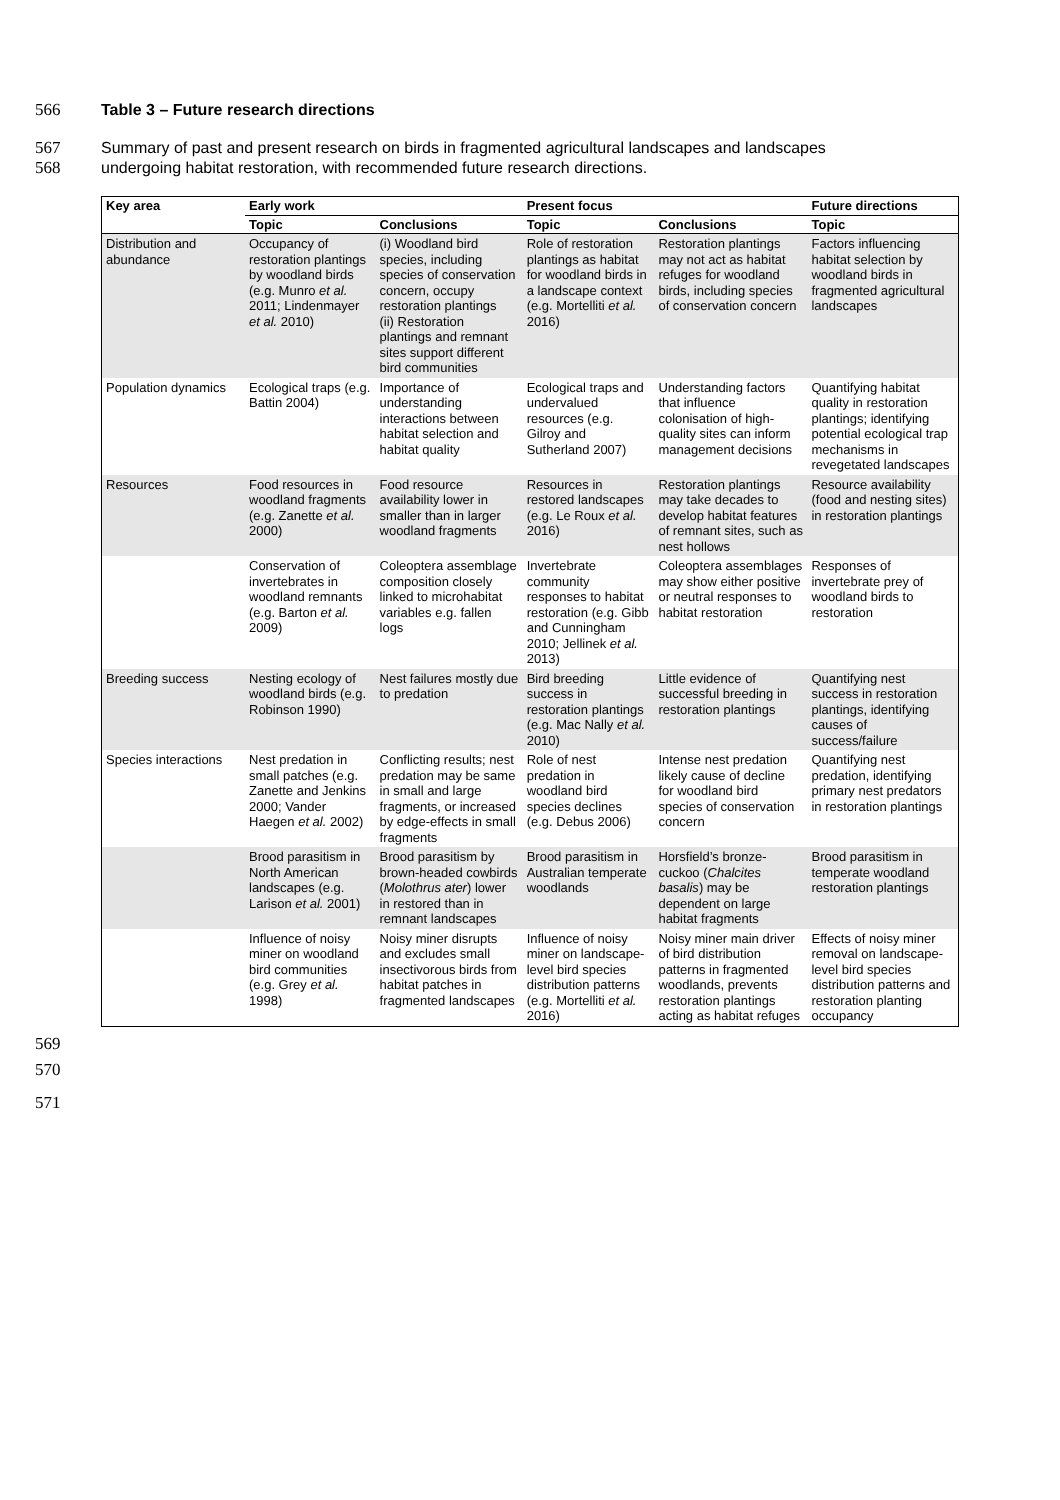566 Table 3 – Future research directions
567
Summary of past and present research on birds in fragmented agricultural landscapes and landscapes
568
undergoing habitat restoration, with recommended future research directions.
| Key area | Early work | | Present focus | | Future directions |
| --- | --- | --- | --- | --- | --- |
| | Topic | Conclusions | Topic | Conclusions | Topic |
| Distribution and abundance | Occupancy of restoration plantings by woodland birds (e.g. Munro et al. 2011; Lindenmayer et al. 2010) | (i) Woodland bird species, including species of conservation concern, occupy restoration plantings (ii) Restoration plantings and remnant sites support different bird communities | Role of restoration plantings as habitat for woodland birds in a landscape context (e.g. Mortelliti et al. 2016) | Restoration plantings may not act as habitat refuges for woodland birds, including species of conservation concern | Factors influencing habitat selection by woodland birds in fragmented agricultural landscapes |
| Population dynamics | Ecological traps (e.g. Battin 2004) | Importance of understanding interactions between habitat selection and habitat quality | Ecological traps and undervalued resources (e.g. Gilroy and Sutherland 2007) | Understanding factors that influence colonisation of high-quality sites can inform management decisions | Quantifying habitat quality in restoration plantings; identifying potential ecological trap mechanisms in revegetated landscapes |
| Resources | Food resources in woodland fragments (e.g. Zanette et al. 2000) | Food resource availability lower in smaller than in larger woodland fragments | Resources in restored landscapes (e.g. Le Roux et al. 2016) | Restoration plantings may take decades to develop habitat features of remnant sites, such as nest hollows | Resource availability (food and nesting sites) in restoration plantings |
| | Conservation of invertebrates in woodland remnants (e.g. Barton et al. 2009) | Coleoptera assemblage composition closely linked to microhabitat variables e.g. fallen logs | Invertebrate community responses to habitat restoration (e.g. Gibb and Cunningham 2010; Jellinek et al. 2013) | Coleoptera assemblages may show either positive or neutral responses to habitat restoration | Responses of invertebrate prey of woodland birds to restoration |
| Breeding success | Nesting ecology of woodland birds (e.g. Robinson 1990) | Nest failures mostly due to predation | Bird breeding success in restoration plantings (e.g. Mac Nally et al. 2010) | Little evidence of successful breeding in restoration plantings | Quantifying nest success in restoration plantings, identifying causes of success/failure |
| Species interactions | Nest predation in small patches (e.g. Zanette and Jenkins 2000; Vander Haegen et al. 2002) | Conflicting results; nest predation may be same in small and large fragments, or increased by edge-effects in small fragments | Role of nest predation in woodland bird species declines (e.g. Debus 2006) | Intense nest predation likely cause of decline for woodland bird species of conservation concern | Quantifying nest predation, identifying primary nest predators in restoration plantings |
| | Brood parasitism in North American landscapes (e.g. Larison et al. 2001) | Brood parasitism by brown-headed cowbirds ( Molothrus ater ) lower in restored than in remnant landscapes | Brood parasitism in Australian temperate woodlands | Horsfield’s bronze-cuckoo ( Chalcites basalis ) may be dependent on large habitat fragments | Brood parasitism in temperate woodland restoration plantings |
| | Influence of noisy miner on woodland bird communities (e.g. Grey et al. 1998) | Noisy miner disrupts and excludes small insectivorous birds from habitat patches in fragmented landscapes | Influence of noisy miner on landscape-level bird species distribution patterns (e.g. Mortelliti et al. 2016) | Noisy miner main driver of bird distribution patterns in fragmented woodlands, prevents restoration plantings acting as habitat refuges | Effects of noisy miner removal on landscape-level bird species distribution patterns and restoration planting occupancy |
569
570
571